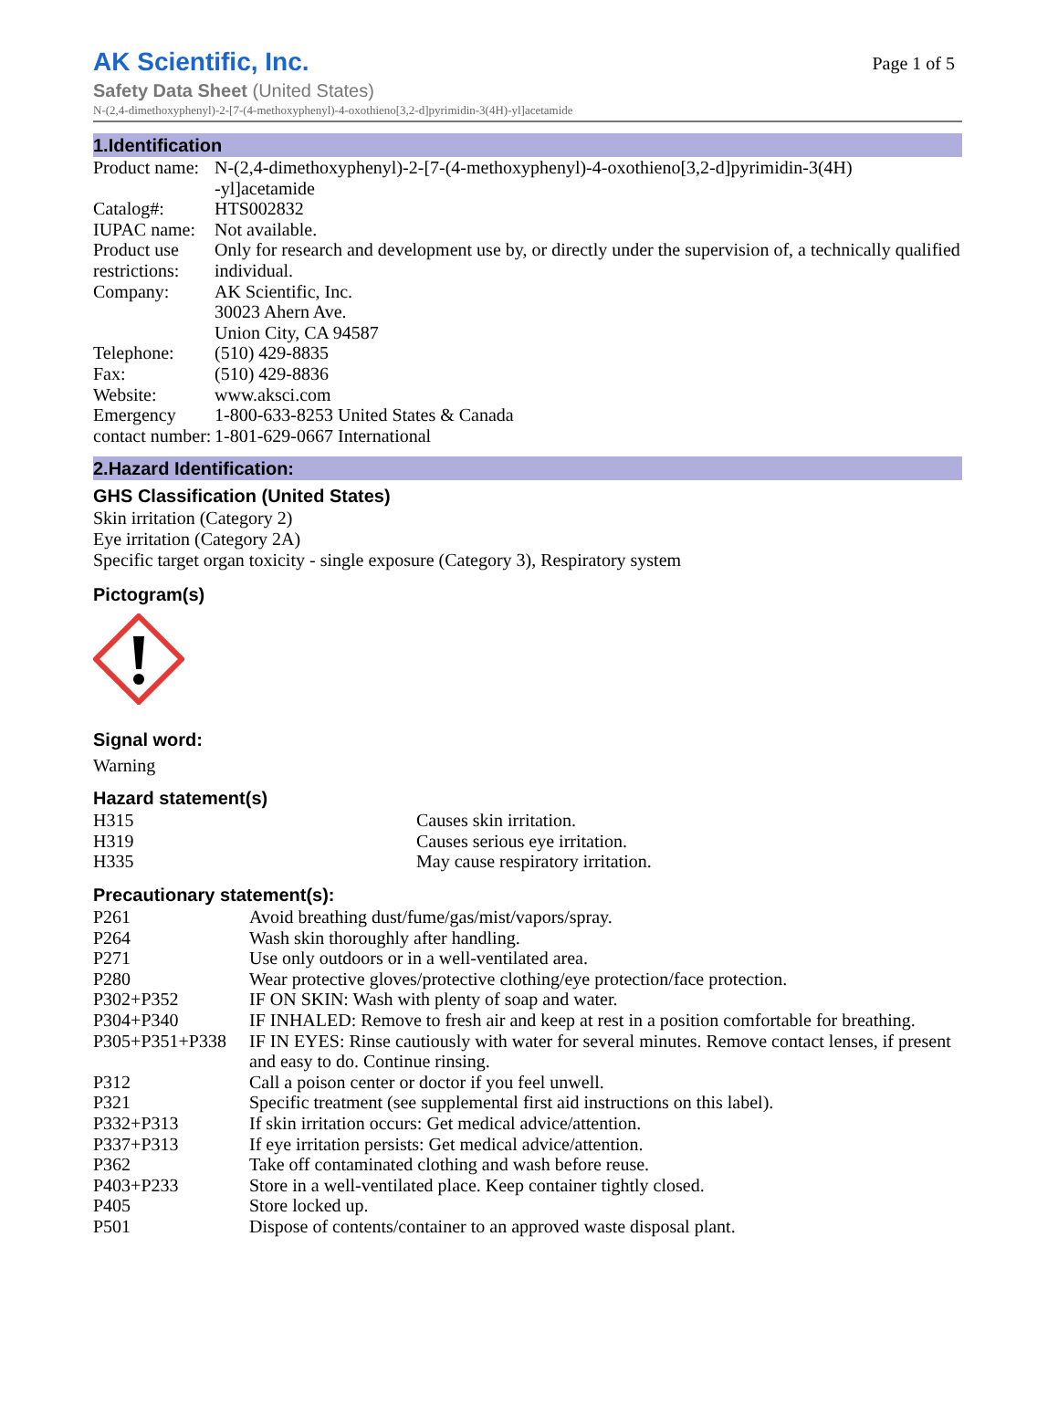AK Scientific, Inc.
Page 1 of 5
Safety Data Sheet (United States)
N-(2,4-dimethoxyphenyl)-2-[7-(4-methoxyphenyl)-4-oxothieno[3,2-d]pyrimidin-3(4H)-yl]acetamide
1.Identification
| Product name: | N-(2,4-dimethoxyphenyl)-2-[7-(4-methoxyphenyl)-4-oxothieno[3,2-d]pyrimidin-3(4H) -yl]acetamide |
| Catalog#: | HTS002832 |
| IUPAC name: | Not available. |
| Product use restrictions: | Only for research and development use by, or directly under the supervision of, a technically qualified individual. |
| Company: | AK Scientific, Inc. 30023 Ahern Ave. Union City, CA 94587 |
| Telephone: | (510) 429-8835 |
| Fax: | (510) 429-8836 |
| Website: | www.aksci.com |
| Emergency contact number: | 1-800-633-8253 United States & Canada 1-801-629-0667 International |
2.Hazard Identification:
GHS Classification (United States)
Skin irritation (Category 2)
Eye irritation (Category 2A)
Specific target organ toxicity - single exposure (Category 3), Respiratory system
Pictogram(s)
Signal word:
Warning
Hazard statement(s)
| H315 | Causes skin irritation. |
| H319 | Causes serious eye irritation. |
| H335 | May cause respiratory irritation. |
Precautionary statement(s):
| P261 | Avoid breathing dust/fume/gas/mist/vapors/spray. |
| P264 | Wash skin thoroughly after handling. |
| P271 | Use only outdoors or in a well-ventilated area. |
| P280 | Wear protective gloves/protective clothing/eye protection/face protection. |
| P302+P352 | IF ON SKIN: Wash with plenty of soap and water. |
| P304+P340 | IF INHALED: Remove to fresh air and keep at rest in a position comfortable for breathing. |
| P305+P351+P338 | IF IN EYES: Rinse cautiously with water for several minutes. Remove contact lenses, if present and easy to do. Continue rinsing. |
| P312 | Call a poison center or doctor if you feel unwell. |
| P321 | Specific treatment (see supplemental first aid instructions on this label). |
| P332+P313 | If skin irritation occurs: Get medical advice/attention. |
| P337+P313 | If eye irritation persists: Get medical advice/attention. |
| P362 | Take off contaminated clothing and wash before reuse. |
| P403+P233 | Store in a well-ventilated place. Keep container tightly closed. |
| P405 | Store locked up. |
| P501 | Dispose of contents/container to an approved waste disposal plant. |